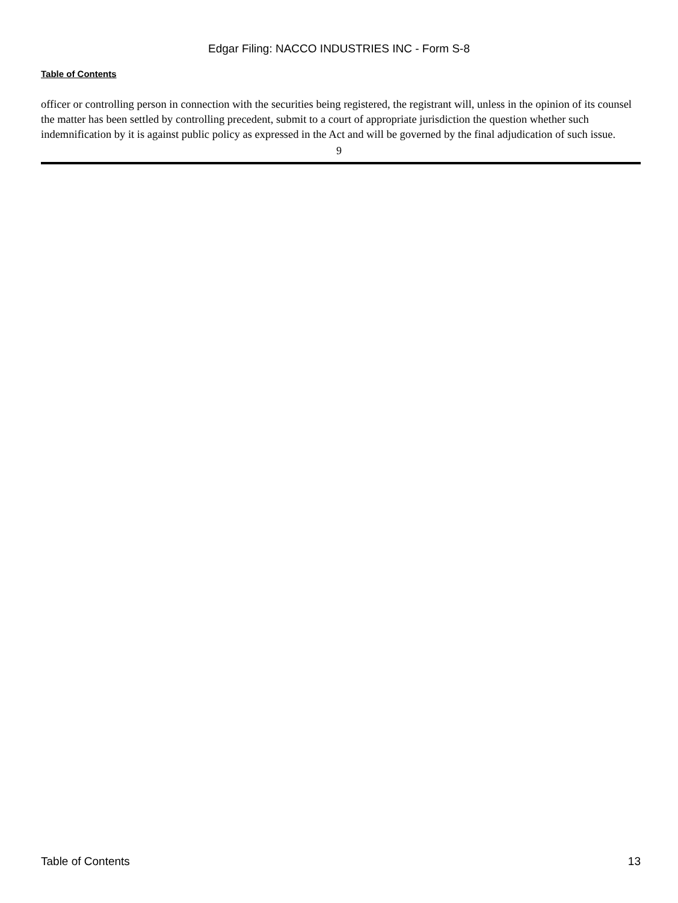Edgar Filing: NACCO INDUSTRIES INC - Form S-8
Table of Contents
officer or controlling person in connection with the securities being registered, the registrant will, unless in the opinion of its counsel the matter has been settled by controlling precedent, submit to a court of appropriate jurisdiction the question whether such indemnification by it is against public policy as expressed in the Act and will be governed by the final adjudication of such issue.
9
Table of Contents 13